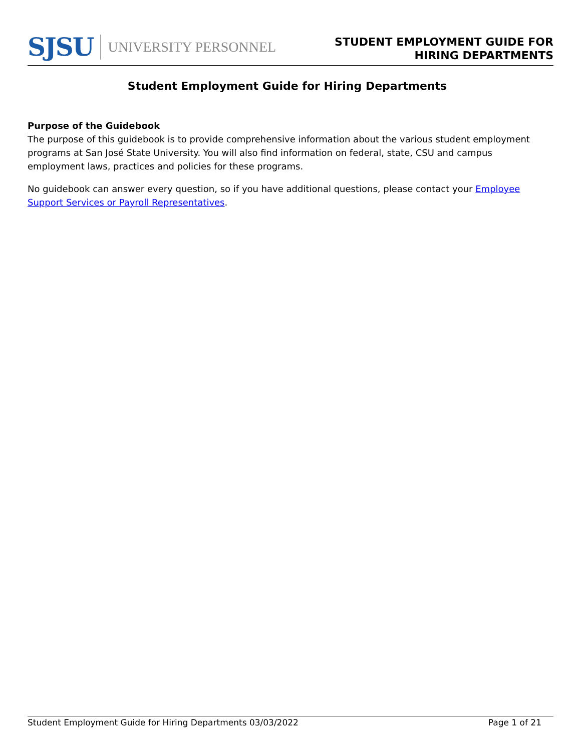SJSU UNIVERSITY PERSONNEL
STUDENT EMPLOYMENT GUIDE FOR
HIRING DEPARTMENTS
Student Employment Guide for Hiring Departments
Purpose of the Guidebook
The purpose of this guidebook is to provide comprehensive information about the various student employment programs at San José State University. You will also find information on federal, state, CSU and campus employment laws, practices and policies for these programs.
No guidebook can answer every question, so if you have additional questions, please contact your Employee Support Services or Payroll Representatives.
Student Employment Guide for Hiring Departments 03/03/2022 Page 1 of 21